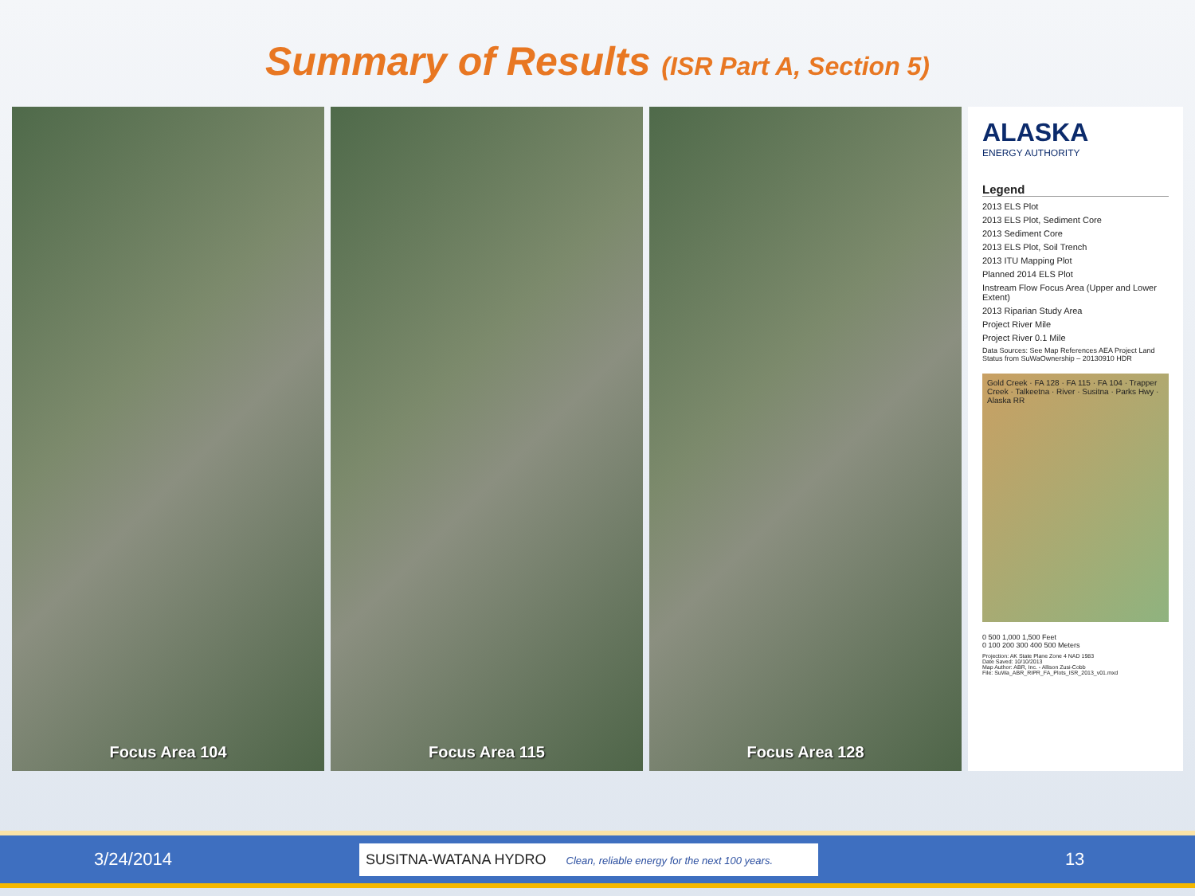Summary of Results (ISR Part A, Section 5)
Focus Area 104 Focus Area 115 Focus Area 128
ALASKA
ENERGY AUTHORITY
Legend
2013 ELS Plot
2013 ELS Plot, Sediment Core
2013 Sediment Core
2013 ELS Plot, Soil Trench
2013 ITU Mapping Plot
Planned 2014 ELS Plot
Instream Flow Focus Area (Upper and Lower Extent)
2013 Riparian Study Area
Project River Mile
Project River 0.1 Mile
Data Sources: See Map References AEA Project Land Status from SuWaOwnership – 20130910 HDR
Gold Creek · FA 128 · FA 115 · FA 104 · Trapper Creek · Talkeetna · River · Susitna · Parks Hwy · Alaska RR
0 500 1,000 1,500 Feet
0 100 200 300 400 500 Meters
Projection: AK State Plane Zone 4 NAD 1983
Date Saved: 10/10/2013
Map Author: ABR, Inc. - Allison Zusi-Cobb
File: SuWa_ABR_RIPR_FA_Plots_ISR_2013_v01.mxd
3/24/2014
SUSITNA-WATANA HYDRO Clean, reliable energy for the next 100 years.
13